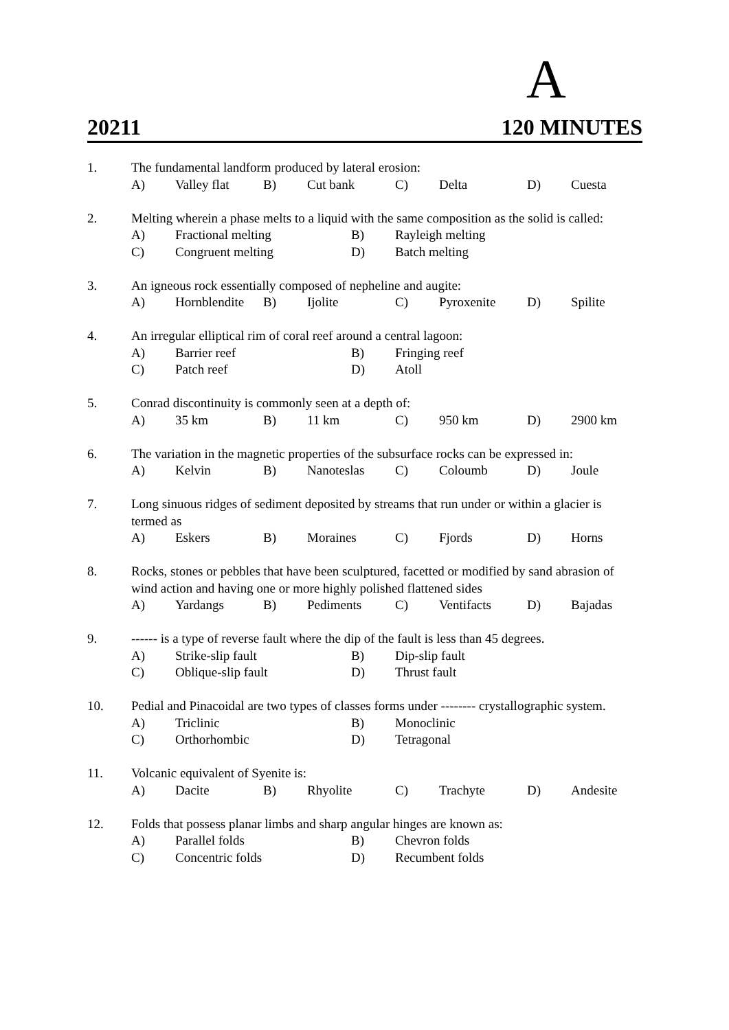A
20211 120 MINUTES
| 1. | The fundamental landform produced by lateral erosion: | | | | | | | |
| | A) | Valley flat | B) | Cut bank | C) | Delta | D) | Cuesta |
| 2. | Melting wherein a phase melts to a liquid with the same composition as the solid is called: | | | |
| | A) | Fractional melting | B) | Rayleigh melting |
| | C) | Congruent melting | D) | Batch melting |
| 3. | An igneous rock essentially composed of nepheline and augite: | | | | | | | |
| | A) | Hornblendite | B) | Ijolite | C) | Pyroxenite | D) | Spilite |
| 4. | An irregular elliptical rim of coral reef around a central lagoon: | | | |
| | A) | Barrier reef | B) | Fringing reef |
| | C) | Patch reef | D) | Atoll |
| 5. | Conrad discontinuity is commonly seen at a depth of: | | | | | | | |
| | A) | 35 km | B) | 11 km | C) | 950 km | D) | 2900 km |
| 6. | The variation in the magnetic properties of the subsurface rocks can be expressed in: | | | | | | | |
| | A) | Kelvin | B) | Nanoteslas | C) | Coloumb | D) | Joule |
| 7. | Long sinuous ridges of sediment deposited by streams that run under or within a glacier is termed as | | | | | | | |
| | A) | Eskers | B) | Moraines | C) | Fjords | D) | Horns |
| 8. | Rocks, stones or pebbles that have been sculptured, facetted or modified by sand abrasion of wind action and having one or more highly polished flattened sides | | | | | | | |
| | A) | Yardangs | B) | Pediments | C) | Ventifacts | D) | Bajadas |
| 9. | ------ is a type of reverse fault where the dip of the fault is less than 45 degrees. | | | |
| | A) | Strike-slip fault | B) | Dip-slip fault |
| | C) | Oblique-slip fault | D) | Thrust fault |
| 10. | Pedial and Pinacoidal are two types of classes forms under -------- crystallographic system. | | | |
| | A) | Triclinic | B) | Monoclinic |
| | C) | Orthorhombic | D) | Tetragonal |
| 11. | Volcanic equivalent of Syenite is: | | | | | | | |
| | A) | Dacite | B) | Rhyolite | C) | Trachyte | D) | Andesite |
| 12. | Folds that possess planar limbs and sharp angular hinges are known as: | | | |
| | A) | Parallel folds | B) | Chevron folds |
| | C) | Concentric folds | D) | Recumbent folds |